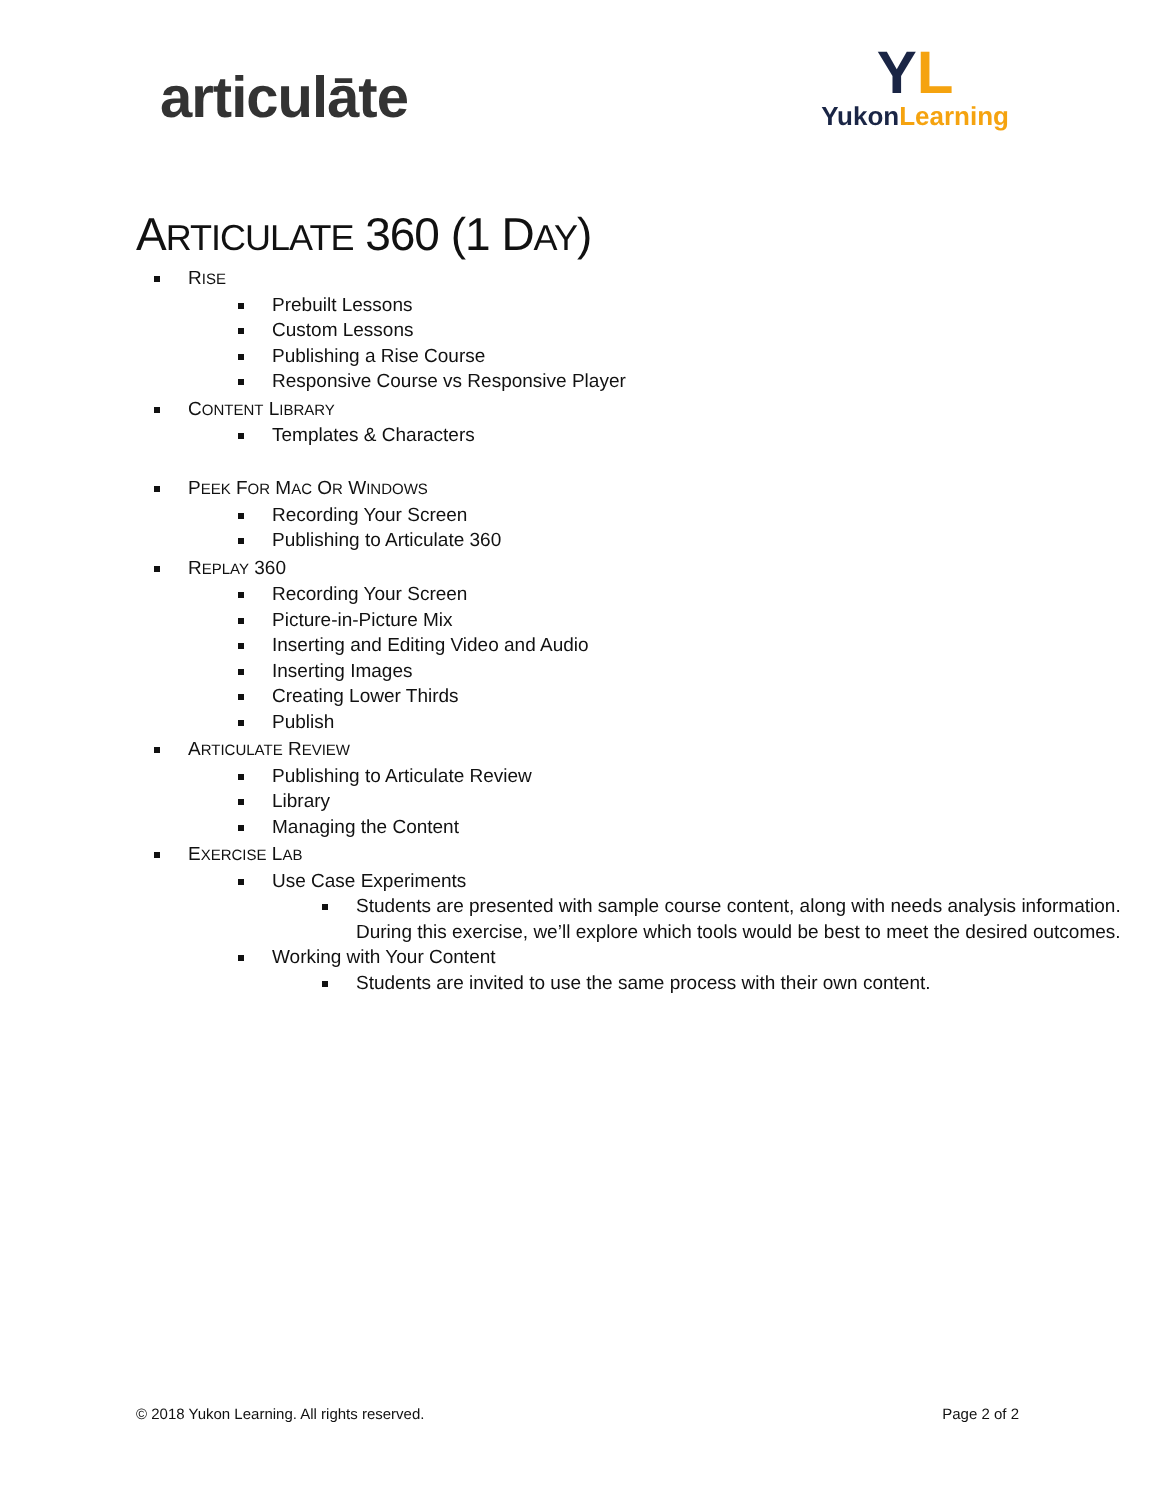articulāte
YL
YukonLearning
ARTICULATE 360 (1 DAY)
RISE
Prebuilt Lessons
Custom Lessons
Publishing a Rise Course
Responsive Course vs Responsive Player
CONTENT LIBRARY
Templates & Characters
PEEK FOR MAC OR WINDOWS
Recording Your Screen
Publishing to Articulate 360
REPLAY 360
Recording Your Screen
Picture-in-Picture Mix
Inserting and Editing Video and Audio
Inserting Images
Creating Lower Thirds
Publish
ARTICULATE REVIEW
Publishing to Articulate Review
Library
Managing the Content
EXERCISE LAB
Use Case Experiments
Students are presented with sample course content, along with needs analysis information. During this exercise, we’ll explore which tools would be best to meet the desired outcomes.
Working with Your Content
Students are invited to use the same process with their own content.
© 2018 Yukon Learning. All rights reserved. Page 2 of 2